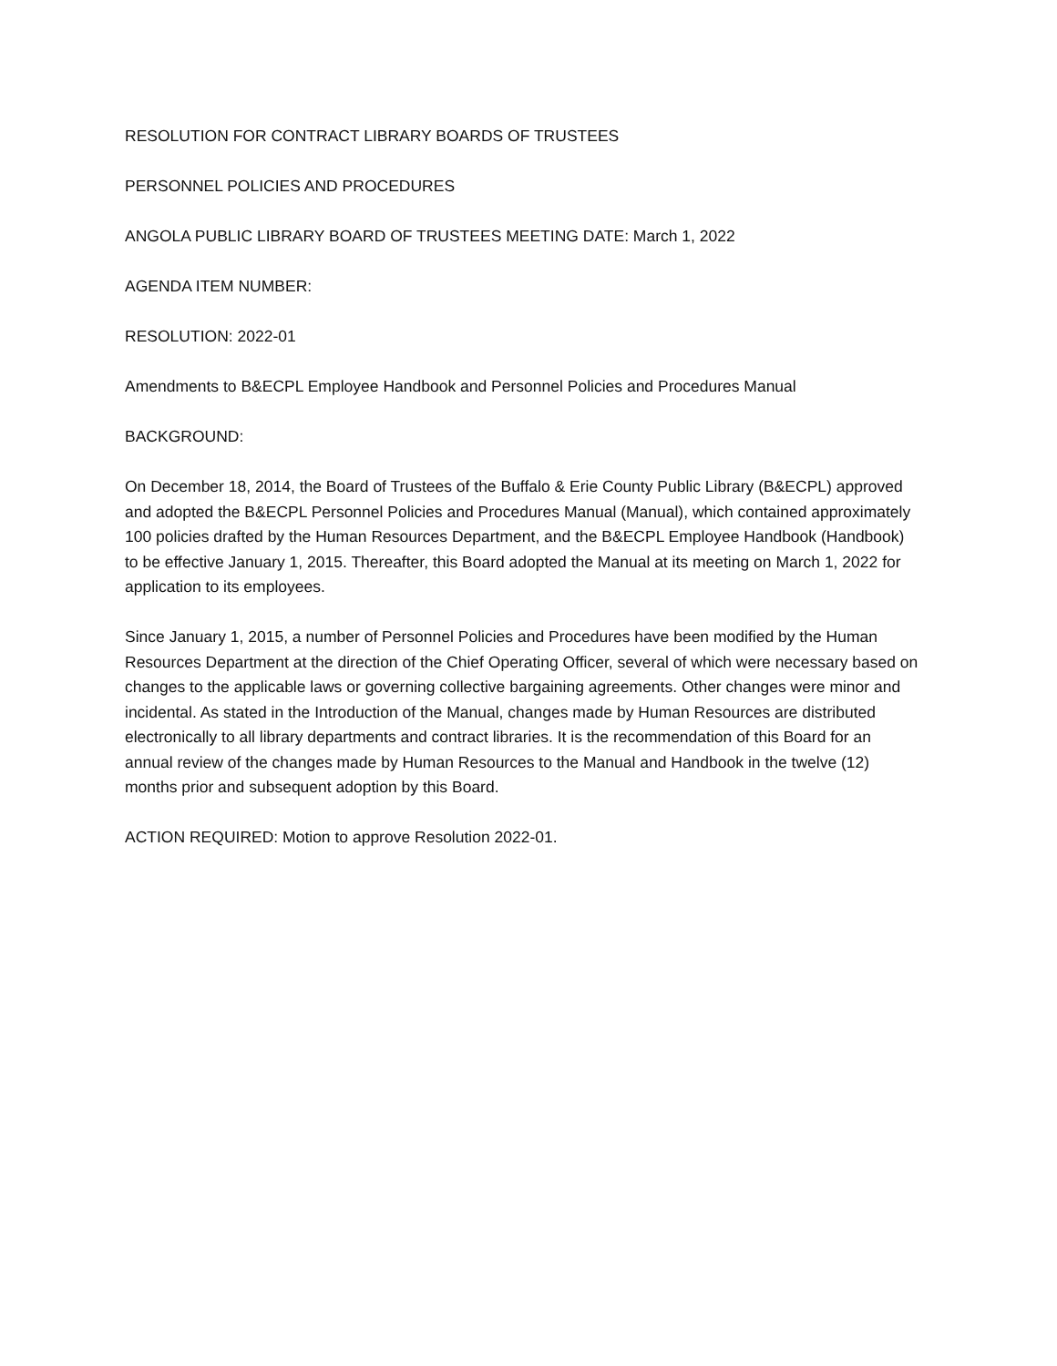RESOLUTION FOR CONTRACT LIBRARY BOARDS OF TRUSTEES
PERSONNEL POLICIES AND PROCEDURES
ANGOLA PUBLIC LIBRARY BOARD OF TRUSTEES MEETING DATE: March 1, 2022
AGENDA ITEM NUMBER:
RESOLUTION: 2022-01
Amendments to B&ECPL Employee Handbook and Personnel Policies and Procedures Manual
BACKGROUND:
On December 18, 2014, the Board of Trustees of the Buffalo & Erie County Public Library (B&ECPL) approved and adopted the B&ECPL Personnel Policies and Procedures Manual (Manual), which contained approximately 100 policies drafted by the Human Resources Department, and the B&ECPL Employee Handbook (Handbook) to be effective January 1, 2015. Thereafter, this Board adopted the Manual at its meeting on March 1, 2022 for application to its employees.
Since January 1, 2015, a number of Personnel Policies and Procedures have been modified by the Human Resources Department at the direction of the Chief Operating Officer, several of which were necessary based on changes to the applicable laws or governing collective bargaining agreements. Other changes were minor and incidental. As stated in the Introduction of the Manual, changes made by Human Resources are distributed electronically to all library departments and contract libraries. It is the recommendation of this Board for an annual review of the changes made by Human Resources to the Manual and Handbook in the twelve (12) months prior and subsequent adoption by this Board.
ACTION REQUIRED: Motion to approve Resolution 2022-01.